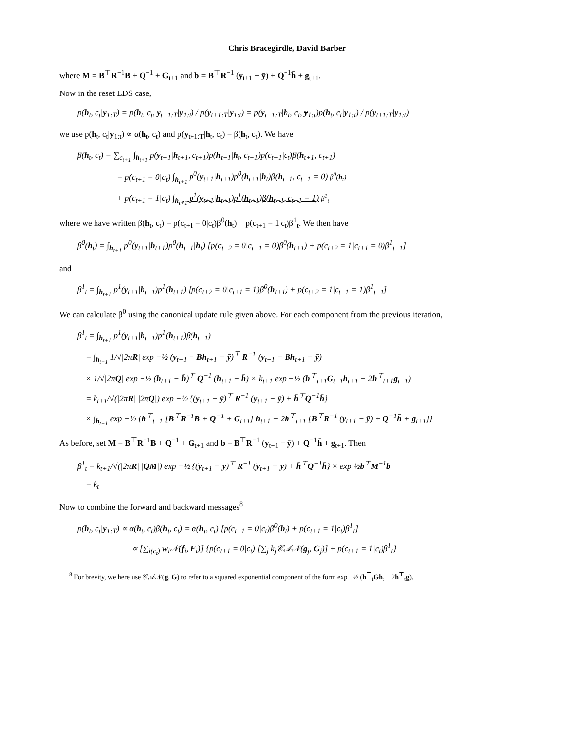Chris Bracegirdle, David Barber
where M = B<sup>⊤</sup>R<sup>−1</sup>B + Q<sup>−1</sup> + G<sub>t+1</sub> and b = B<sup>⊤</sup>R<sup>−1</sup> (y<sub>t+1</sub> − ȳ) + Q<sup>−1</sup>h̄ + g<sub>t+1</sub>.
Now in the reset LDS case,
p(h<sub>t</sub>, c<sub>t</sub>|y<sub>1:T</sub>) = p(h<sub>t</sub>, c<sub>t</sub>, y<sub>t+1:T</sub>|y<sub>1:t</sub>) / p(y<sub>t+1:T</sub>|y<sub>1:t</sub>) = p(y<sub>t+1:T</sub>|h<sub>t</sub>, c<sub>t</sub>, y<sub>1:t</sub>)p(h<sub>t</sub>, c<sub>t</sub>|y<sub>1:t</sub>) / p(y<sub>t+1:T</sub>|y<sub>1:t</sub>)
we use p(h<sub>t</sub>, c<sub>t</sub>|y<sub>1:t</sub>) ∝ α(h<sub>t</sub>, c<sub>t</sub>) and p(y<sub>t+1:T</sub>|h<sub>t</sub>, c<sub>t</sub>) = β(h<sub>t</sub>, c<sub>t</sub>). We have
β(h<sub>t</sub>, c<sub>t</sub>) = ∑<sub>c<sub>t+1</sub></sub> ∫<sub>h<sub>t+1</sub></sub> p(y<sub>t+1</sub>|h<sub>t+1</sub>, c<sub>t+1</sub>)p(h<sub>t+1</sub>|h<sub>t</sub>, c<sub>t+1</sub>)p(c<sub>t+1</sub>|c<sub>t</sub>)β(h<sub>t+1</sub>, c<sub>t+1</sub>)
= p(c<sub>t+1</sub> = 0|c<sub>t</sub>) ∫<sub>h<sub>t+1</sub></sub> p<sup>0</sup>(y<sub>t+1</sub>|h<sub>t+1</sub>)p<sup>0</sup>(h<sub>t+1</sub>|h<sub>t</sub>)β(h<sub>t+1</sub>, c<sub>t+1</sub> = 0) β<sup>0</sup>(h<sub>t</sub>)
+ p(c<sub>t+1</sub> = 1|c<sub>t</sub>) ∫<sub>h<sub>t+1</sub></sub> p<sup>1</sup>(y<sub>t+1</sub>|h<sub>t+1</sub>)p<sup>1</sup>(h<sub>t+1</sub>)β(h<sub>t+1</sub>, c<sub>t+1</sub> = 1) β<sup>1</sup><sub>t</sub>
where we have written β(h<sub>t</sub>, c<sub>t</sub>) = p(c<sub>t+1</sub> = 0|c<sub>t</sub>)β<sup>0</sup>(h<sub>t</sub>) + p(c<sub>t+1</sub> = 1|c<sub>t</sub>)β<sup>1</sup><sub>t</sub>. We then have
β<sup>0</sup>(h<sub>t</sub>) = ∫<sub>h<sub>t+1</sub></sub> p<sup>0</sup>(y<sub>t+1</sub>|h<sub>t+1</sub>)p<sup>0</sup>(h<sub>t+1</sub>|h<sub>t</sub>) [p(c<sub>t+2</sub> = 0|c<sub>t+1</sub> = 0)β<sup>0</sup>(h<sub>t+1</sub>) + p(c<sub>t+2</sub> = 1|c<sub>t+1</sub> = 0)β<sup>1</sup><sub>t+1</sub>]
and
β<sup>1</sup><sub>t</sub> = ∫<sub>h<sub>t+1</sub></sub> p<sup>1</sup>(y<sub>t+1</sub>|h<sub>t+1</sub>)p<sup>1</sup>(h<sub>t+1</sub>) [p(c<sub>t+2</sub> = 0|c<sub>t+1</sub> = 1)β<sup>0</sup>(h<sub>t+1</sub>) + p(c<sub>t+2</sub> = 1|c<sub>t+1</sub> = 1)β<sup>1</sup><sub>t+1</sub>]
We can calculate β<sup>0</sup> using the canonical update rule given above. For each component from the previous iteration,
β<sup>1</sup><sub>t</sub> = ∫<sub>h<sub>t+1</sub></sub> p<sup>1</sup>(y<sub>t+1</sub>|h<sub>t+1</sub>)p<sup>1</sup>(h<sub>t+1</sub>)β(h<sub>t+1</sub>)
= ∫<sub>h<sub>t+1</sub></sub> 1/√|2πR| exp −½ (y<sub>t+1</sub> − Bh<sub>t+1</sub> − ȳ)<sup>⊤</sup> R<sup>−1</sup> (y<sub>t+1</sub> − Bh<sub>t+1</sub> − ȳ)
× 1/√|2πQ| exp −½ (h<sub>t+1</sub> − h̄)<sup>⊤</sup> Q<sup>−1</sup> (h<sub>t+1</sub> − h̄) × k<sub>t+1</sub> exp −½ (h<sup>⊤</sup><sub>t+1</sub>G<sub>t+1</sub>h<sub>t+1</sub> − 2h<sup>⊤</sup><sub>t+1</sub>g<sub>t+1</sub>)
= k<sub>t+1</sub>/√(|2πR| |2πQ|) exp −½ {(y<sub>t+1</sub> − ȳ)<sup>⊤</sup> R<sup>−1</sup> (y<sub>t+1</sub> − ȳ) + h̄<sup>⊤</sup>Q<sup>−1</sup>h̄}
× ∫<sub>h<sub>t+1</sub></sub> exp −½ {h<sup>⊤</sup><sub>t+1</sub> [B<sup>⊤</sup>R<sup>−1</sup>B + Q<sup>−1</sup> + G<sub>t+1</sub>] h<sub>t+1</sub> − 2h<sup>⊤</sup><sub>t+1</sub> [B<sup>⊤</sup>R<sup>−1</sup> (y<sub>t+1</sub> − ȳ) + Q<sup>−1</sup>h̄ + g<sub>t+1</sub>]}
As before, set M = B<sup>⊤</sup>R<sup>−1</sup>B + Q<sup>−1</sup> + G<sub>t+1</sub> and b = B<sup>⊤</sup>R<sup>−1</sup> (y<sub>t+1</sub> − ȳ) + Q<sup>−1</sup>h̄ + g<sub>t+1</sub>. Then
β<sup>1</sup><sub>t</sub> = k<sub>t+1</sub>/√(|2πR| |QM|) exp −½ {(y<sub>t+1</sub> − ȳ)<sup>⊤</sup> R<sup>−1</sup> (y<sub>t+1</sub> − ȳ) + h̄<sup>⊤</sup>Q<sup>−1</sup>h̄} × exp ½b<sup>⊤</sup>M<sup>−1</sup>b
= k<sub>t</sub>
Now to combine the forward and backward messages<sup>8</sup>
p(h<sub>t</sub>, c<sub>t</sub>|y<sub>1:T</sub>) ∝ α(h<sub>t</sub>, c<sub>t</sub>)β(h<sub>t</sub>, c<sub>t</sub>) = α(h<sub>t</sub>, c<sub>t</sub>) [p(c<sub>t+1</sub> = 0|c<sub>t</sub>)β<sup>0</sup>(h<sub>t</sub>) + p(c<sub>t+1</sub> = 1|c<sub>t</sub>)β<sup>1</sup><sub>t</sub>]
∝ [∑<sub>i(c<sub>t</sub>)</sub> w<sub>i</sub>𝒩(f<sub>i</sub>, F<sub>i</sub>)] {p(c<sub>t+1</sub> = 0|c<sub>t</sub>) [∑<sub>j</sub> k<sub>j</sub>𝒞𝒜𝒩(g<sub>j</sub>, G<sub>j</sub>)] + p(c<sub>t+1</sub> = 1|c<sub>t</sub>)β<sup>1</sup><sub>t</sub>}
<sup>8</sup> For brevity, we here use 𝒞𝒜𝒩(g, G) to refer to a squared exponential component of the form exp −½ (h<sup>⊤</sup><sub>t</sub>Gh<sub>t</sub> − 2h<sup>⊤</sup><sub>t</sub>g).